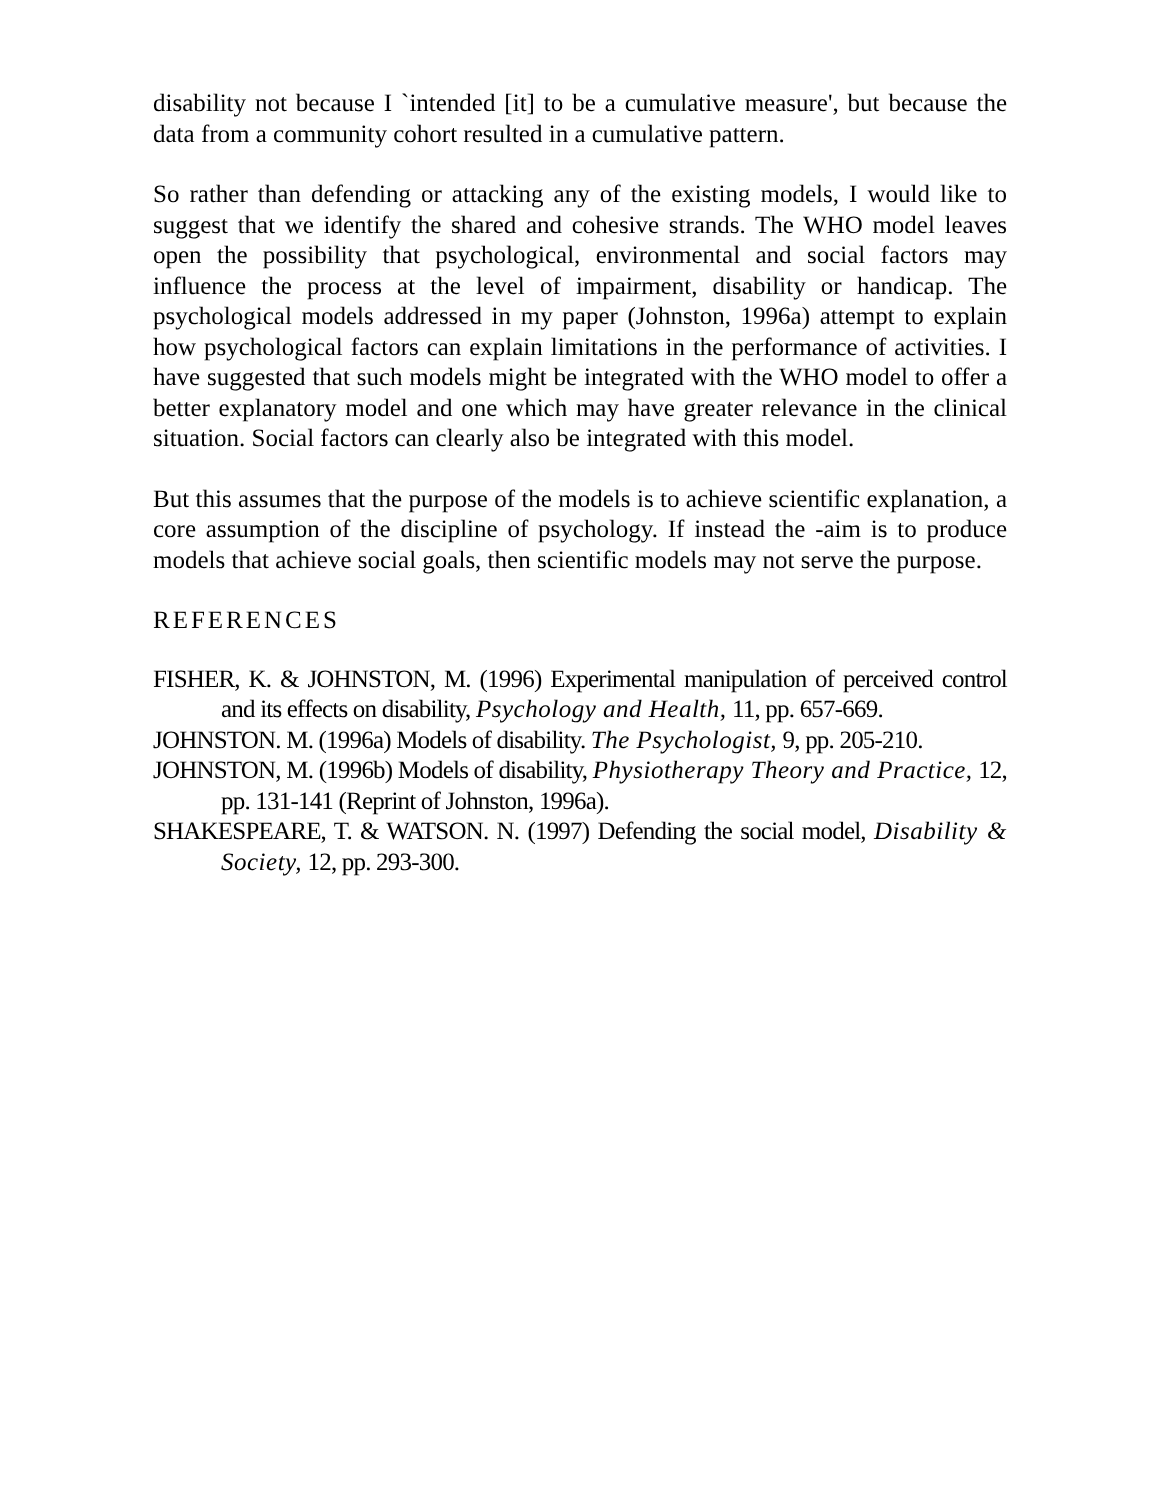disability not because I `intended [it] to be a cumulative measure', but because the data from a community cohort resulted in a cumulative pattern.
So rather than defending or attacking any of the existing models, I would like to suggest that we identify the shared and cohesive strands. The WHO model leaves open the possibility that psychological, environmental and social factors may influence the process at the level of impairment, disability or handicap. The psychological models addressed in my paper (Johnston, 1996a) attempt to explain how psychological factors can explain limitations in the performance of activities. I have suggested that such models might be integrated with the WHO model to offer a better explanatory model and one which may have greater relevance in the clinical situation. Social factors can clearly also be integrated with this model.
But this assumes that the purpose of the models is to achieve scientific explanation, a core assumption of the discipline of psychology. If instead the -aim is to produce models that achieve social goals, then scientific models may not serve the purpose.
REFERENCES
FISHER, K. & JOHNSTON, M. (1996) Experimental manipulation of perceived control and its effects on disability, Psychology and Health, 11, pp. 657-669.
JOHNSTON. M. (1996a) Models of disability. The Psychologist, 9, pp. 205-210.
JOHNSTON, M. (1996b) Models of disability, Physiotherapy Theory and Practice, 12, pp. 131-141 (Reprint of Johnston, 1996a).
SHAKESPEARE, T. & WATSON. N. (1997) Defending the social model, Disability & Society, 12, pp. 293-300.